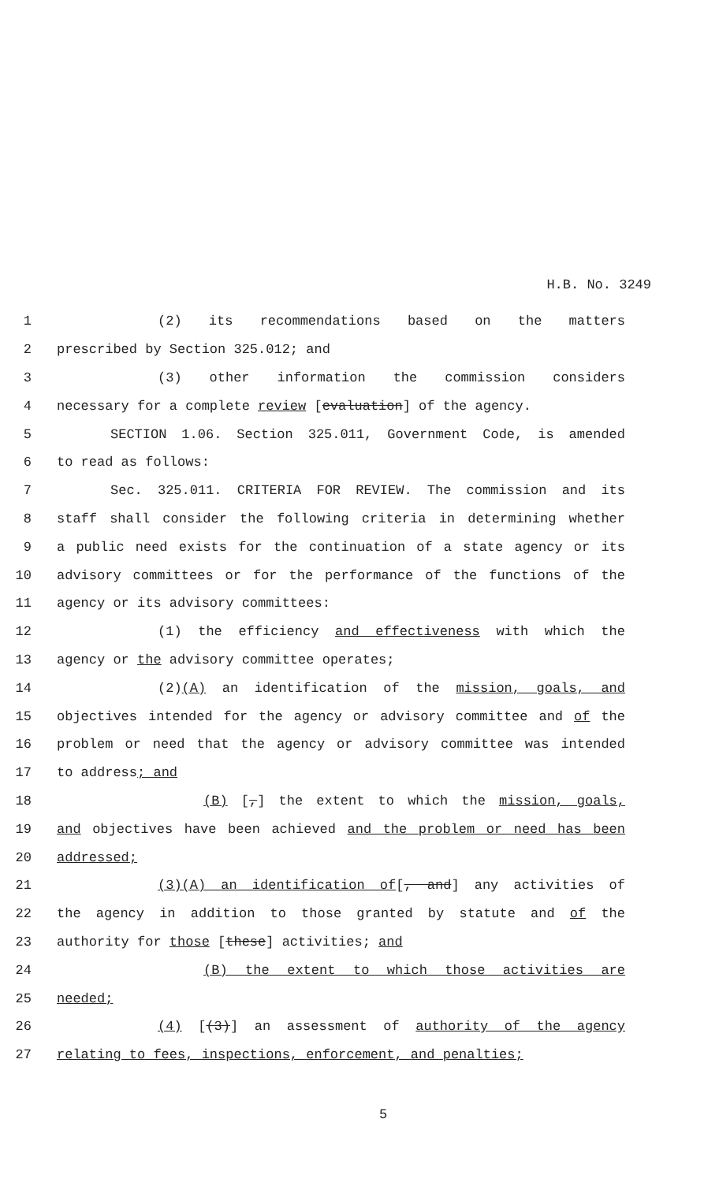H.B. No. 3249
1 (2) its recommendations based on the matters
2 prescribed by Section 325.012; and
3 (3) other information the commission considers
4 necessary for a complete review [evaluation] of the agency.
5 SECTION 1.06. Section 325.011, Government Code, is amended
6 to read as follows:
7 Sec. 325.011. CRITERIA FOR REVIEW. The commission and its
8 staff shall consider the following criteria in determining whether
9 a public need exists for the continuation of a state agency or its
10 advisory committees or for the performance of the functions of the
11 agency or its advisory committees:
12 (1) the efficiency and effectiveness with which the
13 agency or the advisory committee operates;
14 (2)(A) an identification of the mission, goals, and
15 objectives intended for the agency or advisory committee and of the
16 problem or need that the agency or advisory committee was intended
17 to address; and
18 (B) [,] the extent to which the mission, goals,
19 and objectives have been achieved and the problem or need has been
20 addressed;
21 (3)(A) an identification of[, and] any activities of
22 the agency in addition to those granted by statute and of the
23 authority for those [these] activities; and
24 (B) the extent to which those activities are
25 needed;
26 (4) [(3)] an assessment of authority of the agency
27 relating to fees, inspections, enforcement, and penalties;
5